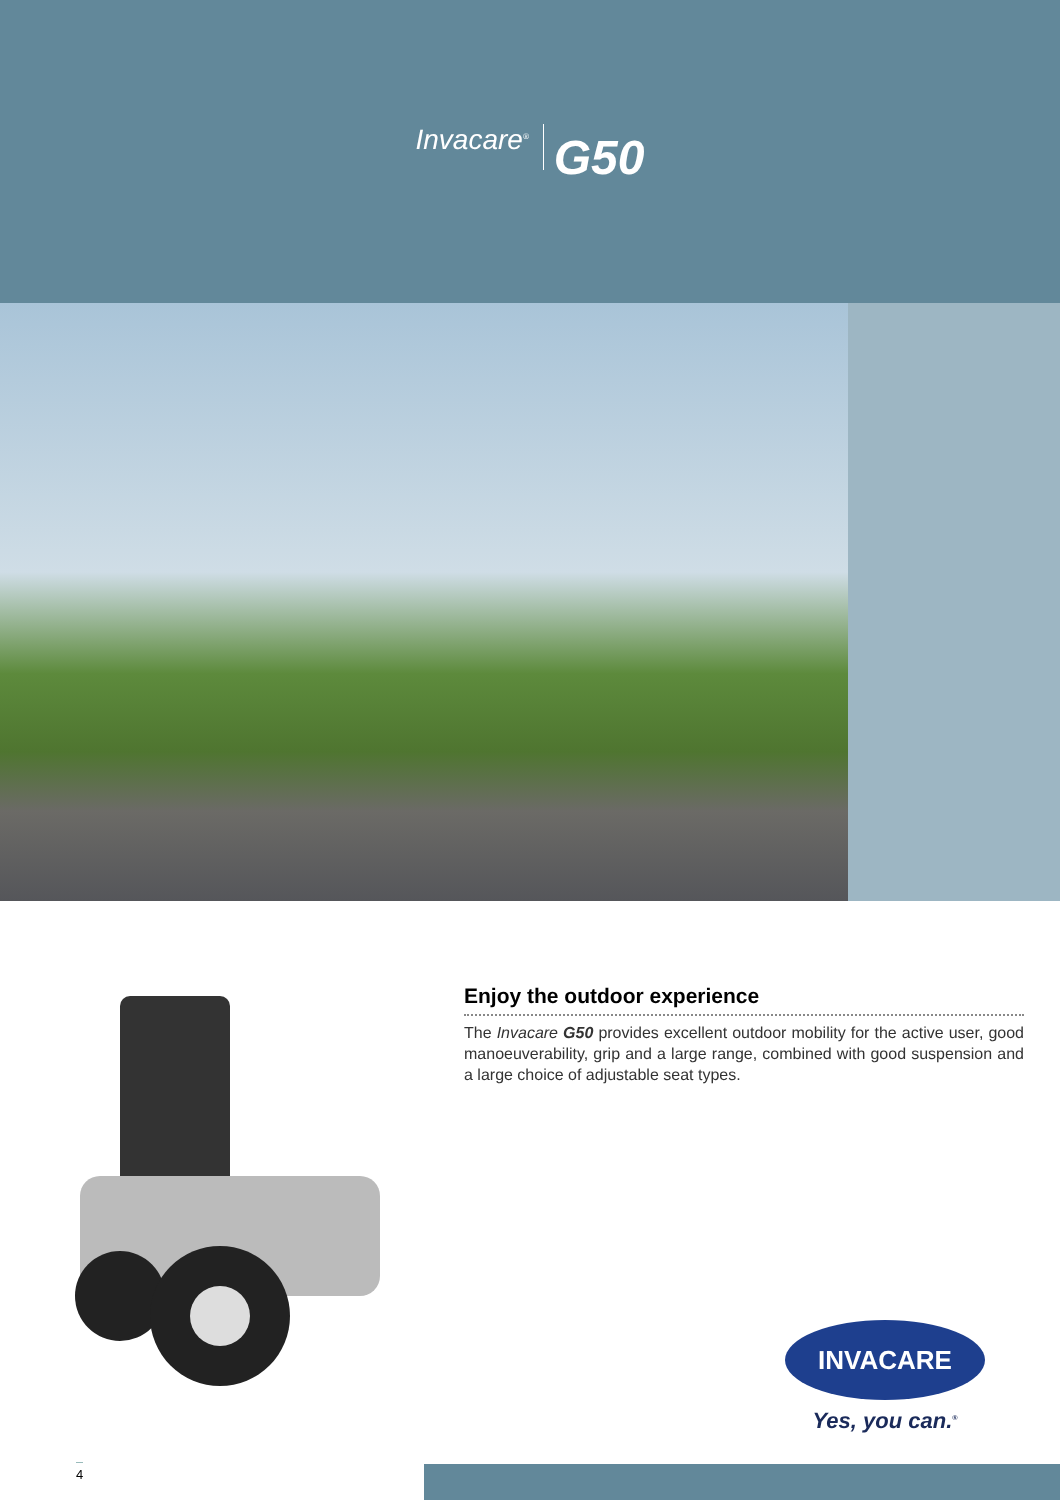Invacare<sup>®</sup> G50
Enjoy the outdoor experience
The Invacare G50 provides excellent outdoor mobility for the active user, good manoeuverability, grip and a large range, combined with good suspension and a large choice of adjustable seat types.
INVACARE
Yes, you can.<sup>®</sup>
4